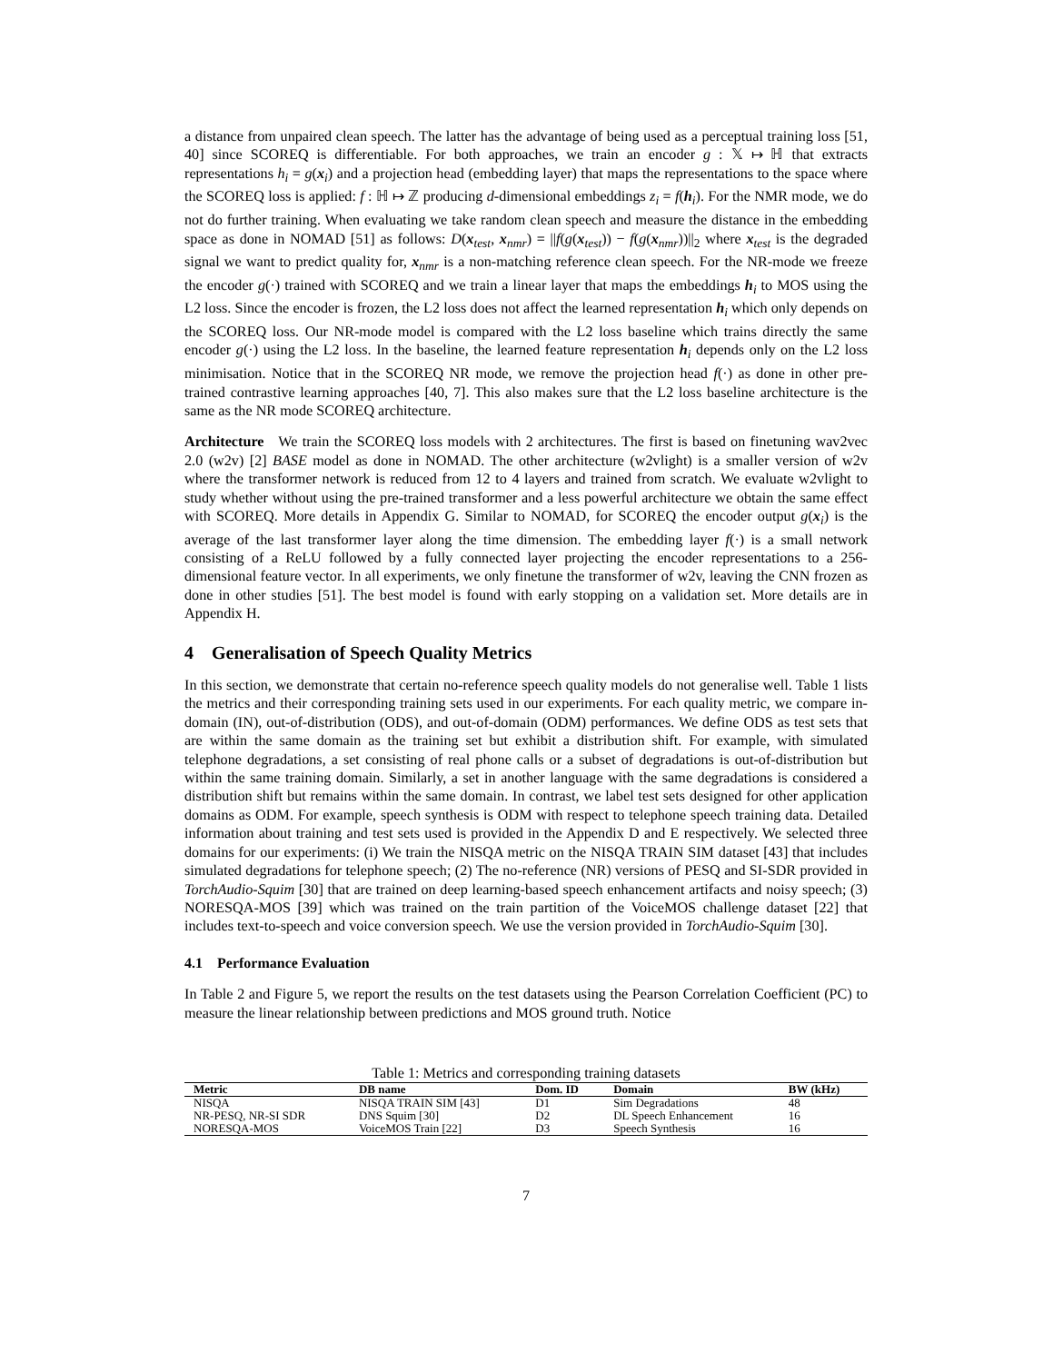a distance from unpaired clean speech. The latter has the advantage of being used as a perceptual training loss [51, 40] since SCOREQ is differentiable. For both approaches, we train an encoder g : 𝕏 ↦ ℍ that extracts representations h<sub>i</sub> = g(x<sub>i</sub>) and a projection head (embedding layer) that maps the representations to the space where the SCOREQ loss is applied: f : ℍ ↦ ℤ producing d-dimensional embeddings z<sub>i</sub> = f(h<sub>i</sub>). For the NMR mode, we do not do further training. When evaluating we take random clean speech and measure the distance in the embedding space as done in NOMAD [51] as follows: D(x<sub>test</sub>, x<sub>nmr</sub>) = ||f(g(x<sub>test</sub>)) − f(g(x<sub>nmr</sub>))||<sub>2</sub> where x<sub>test</sub> is the degraded signal we want to predict quality for, x<sub>nmr</sub> is a non-matching reference clean speech. For the NR-mode we freeze the encoder g(·) trained with SCOREQ and we train a linear layer that maps the embeddings h<sub>i</sub> to MOS using the L2 loss. Since the encoder is frozen, the L2 loss does not affect the learned representation h<sub>i</sub> which only depends on the SCOREQ loss. Our NR-mode model is compared with the L2 loss baseline which trains directly the same encoder g(·) using the L2 loss. In the baseline, the learned feature representation h<sub>i</sub> depends only on the L2 loss minimisation. Notice that in the SCOREQ NR mode, we remove the projection head f(·) as done in other pre-trained contrastive learning approaches [40, 7]. This also makes sure that the L2 loss baseline architecture is the same as the NR mode SCOREQ architecture.
Architecture We train the SCOREQ loss models with 2 architectures. The first is based on finetuning wav2vec 2.0 (w2v) [2] BASE model as done in NOMAD. The other architecture (w2vlight) is a smaller version of w2v where the transformer network is reduced from 12 to 4 layers and trained from scratch. We evaluate w2vlight to study whether without using the pre-trained transformer and a less powerful architecture we obtain the same effect with SCOREQ. More details in Appendix G. Similar to NOMAD, for SCOREQ the encoder output g(x<sub>i</sub>) is the average of the last transformer layer along the time dimension. The embedding layer f(·) is a small network consisting of a ReLU followed by a fully connected layer projecting the encoder representations to a 256-dimensional feature vector. In all experiments, we only finetune the transformer of w2v, leaving the CNN frozen as done in other studies [51]. The best model is found with early stopping on a validation set. More details are in Appendix H.
4 Generalisation of Speech Quality Metrics
In this section, we demonstrate that certain no-reference speech quality models do not generalise well. Table 1 lists the metrics and their corresponding training sets used in our experiments. For each quality metric, we compare in-domain (IN), out-of-distribution (ODS), and out-of-domain (ODM) performances. We define ODS as test sets that are within the same domain as the training set but exhibit a distribution shift. For example, with simulated telephone degradations, a set consisting of real phone calls or a subset of degradations is out-of-distribution but within the same training domain. Similarly, a set in another language with the same degradations is considered a distribution shift but remains within the same domain. In contrast, we label test sets designed for other application domains as ODM. For example, speech synthesis is ODM with respect to telephone speech training data. Detailed information about training and test sets used is provided in the Appendix D and E respectively. We selected three domains for our experiments: (i) We train the NISQA metric on the NISQA TRAIN SIM dataset [43] that includes simulated degradations for telephone speech; (2) The no-reference (NR) versions of PESQ and SI-SDR provided in TorchAudio-Squim [30] that are trained on deep learning-based speech enhancement artifacts and noisy speech; (3) NORESQA-MOS [39] which was trained on the train partition of the VoiceMOS challenge dataset [22] that includes text-to-speech and voice conversion speech. We use the version provided in TorchAudio-Squim [30].
4.1 Performance Evaluation
In Table 2 and Figure 5, we report the results on the test datasets using the Pearson Correlation Coefficient (PC) to measure the linear relationship between predictions and MOS ground truth. Notice
Table 1: Metrics and corresponding training datasets
| Metric | DB name | Dom. ID | Domain | BW (kHz) |
| --- | --- | --- | --- | --- |
| NISQA | NISQA TRAIN SIM [43] | D1 | Sim Degradations | 48 |
| NR-PESQ, NR-SI SDR | DNS Squim [30] | D2 | DL Speech Enhancement | 16 |
| NORESQA-MOS | VoiceMOS Train [22] | D3 | Speech Synthesis | 16 |
7